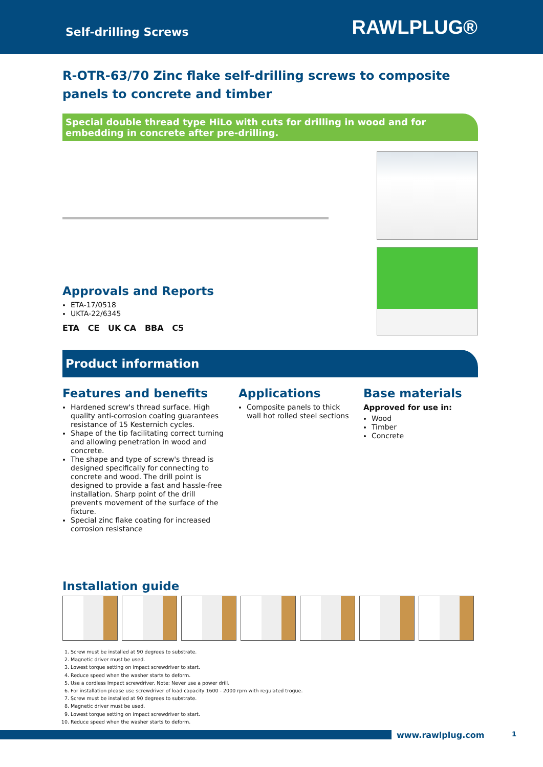Self-drilling Screws
RAWLPLUG®
R-OTR-63/70 Zinc flake self-drilling screws to composite panels to concrete and timber
Special double thread type HiLo with cuts for drilling in wood and for embedding in concrete after pre-drilling.
Approvals and Reports
ETA-17/0518
UKTA-22/6345
ETA CE UK CA BBA C5
Product information
Features and benefits
Hardened screw's thread surface. High quality anti-corrosion coating guarantees resistance of 15 Kesternich cycles.
Shape of the tip facilitating correct turning and allowing penetration in wood and concrete.
The shape and type of screw's thread is designed specifically for connecting to concrete and wood. The drill point is designed to provide a fast and hassle-free installation. Sharp point of the drill prevents movement of the surface of the fixture.
Special zinc flake coating for increased corrosion resistance
Applications
Composite panels to thick wall hot rolled steel sections
Base materials
Approved for use in:
Wood
Timber
Concrete
Installation guide
1. Screw must be installed at 90 degrees to substrate.
2. Magnetic driver must be used.
3. Lowest torque setting on impact screwdriver to start.
4. Reduce speed when the washer starts to deform.
5. Use a cordless Impact screwdriver. Note: Never use a power drill.
6. For installation please use screwdriver of load capacity 1600 - 2000 rpm with regulated trogue.
7. Screw must be installed at 90 degrees to substrate.
8. Magnetic driver must be used.
9. Lowest torque setting on impact screwdriver to start.
10. Reduce speed when the washer starts to deform.
www.rawlplug.com 1